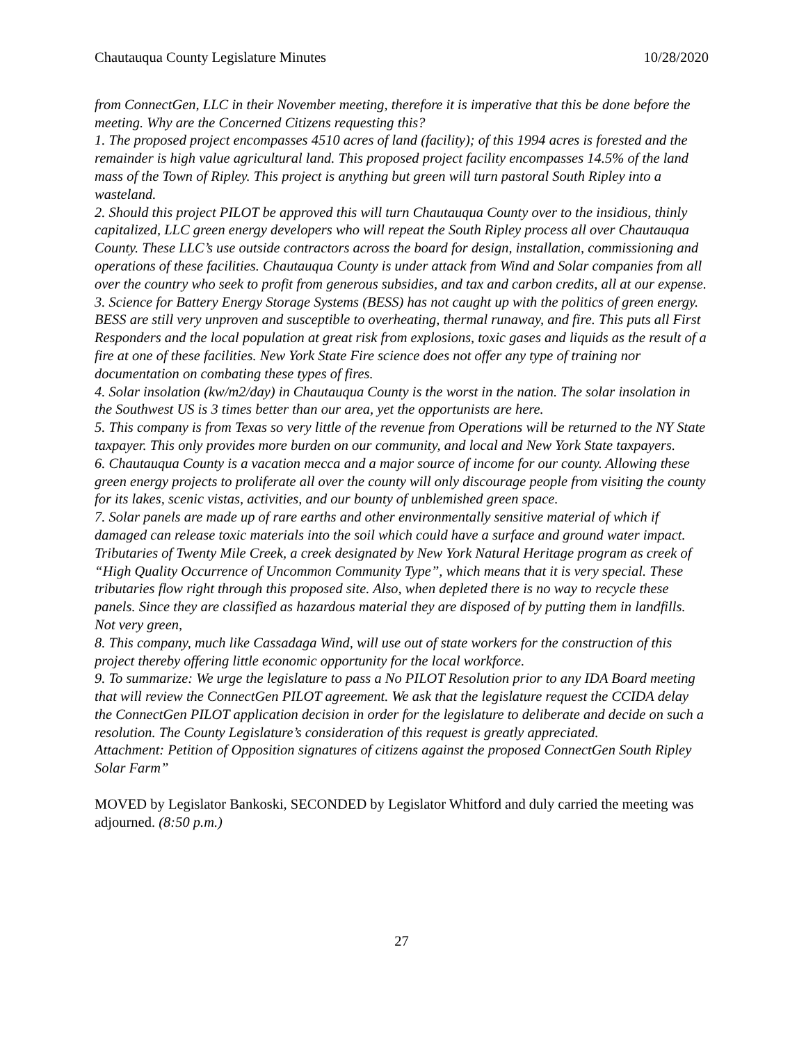Chautauqua County Legislature Minutes 10/28/2020
from ConnectGen, LLC in their November meeting, therefore it is imperative that this be done before the meeting. Why are the Concerned Citizens requesting this?
1. The proposed project encompasses 4510 acres of land (facility); of this 1994 acres is forested and the remainder is high value agricultural land. This proposed project facility encompasses 14.5% of the land mass of the Town of Ripley. This project is anything but green will turn pastoral South Ripley into a wasteland.
2. Should this project PILOT be approved this will turn Chautauqua County over to the insidious, thinly capitalized, LLC green energy developers who will repeat the South Ripley process all over Chautauqua County. These LLC’s use outside contractors across the board for design, installation, commissioning and operations of these facilities. Chautauqua County is under attack from Wind and Solar companies from all over the country who seek to profit from generous subsidies, and tax and carbon credits, all at our expense.
3. Science for Battery Energy Storage Systems (BESS) has not caught up with the politics of green energy. BESS are still very unproven and susceptible to overheating, thermal runaway, and fire. This puts all First Responders and the local population at great risk from explosions, toxic gases and liquids as the result of a fire at one of these facilities. New York State Fire science does not offer any type of training nor documentation on combating these types of fires.
4. Solar insolation (kw/m2/day) in Chautauqua County is the worst in the nation. The solar insolation in the Southwest US is 3 times better than our area, yet the opportunists are here.
5. This company is from Texas so very little of the revenue from Operations will be returned to the NY State taxpayer. This only provides more burden on our community, and local and New York State taxpayers.
6. Chautauqua County is a vacation mecca and a major source of income for our county. Allowing these green energy projects to proliferate all over the county will only discourage people from visiting the county for its lakes, scenic vistas, activities, and our bounty of unblemished green space.
7. Solar panels are made up of rare earths and other environmentally sensitive material of which if damaged can release toxic materials into the soil which could have a surface and ground water impact. Tributaries of Twenty Mile Creek, a creek designated by New York Natural Heritage program as creek of “High Quality Occurrence of Uncommon Community Type”, which means that it is very special. These tributaries flow right through this proposed site. Also, when depleted there is no way to recycle these panels. Since they are classified as hazardous material they are disposed of by putting them in landfills. Not very green,
8. This company, much like Cassadaga Wind, will use out of state workers for the construction of this project thereby offering little economic opportunity for the local workforce.
9. To summarize: We urge the legislature to pass a No PILOT Resolution prior to any IDA Board meeting that will review the ConnectGen PILOT agreement. We ask that the legislature request the CCIDA delay the ConnectGen PILOT application decision in order for the legislature to deliberate and decide on such a resolution. The County Legislature’s consideration of this request is greatly appreciated.
Attachment: Petition of Opposition signatures of citizens against the proposed ConnectGen South Ripley Solar Farm”
MOVED by Legislator Bankoski, SECONDED by Legislator Whitford and duly carried the meeting was adjourned. (8:50 p.m.)
27